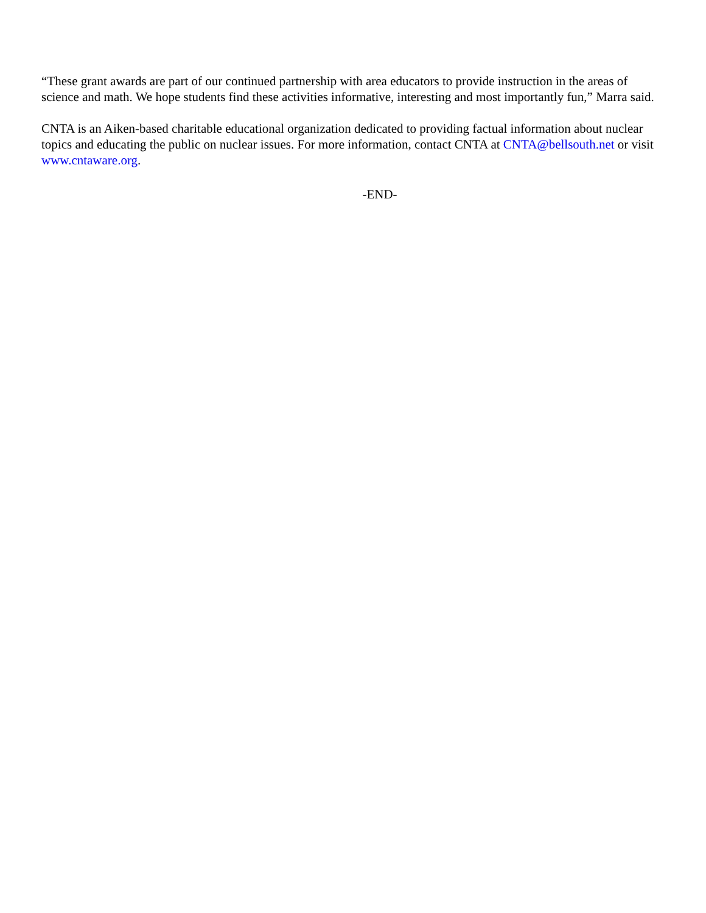“These grant awards are part of our continued partnership with area educators to provide instruction in the areas of science and math. We hope students find these activities informative, interesting and most importantly fun,” Marra said.
CNTA is an Aiken-based charitable educational organization dedicated to providing factual information about nuclear topics and educating the public on nuclear issues. For more information, contact CNTA at CNTA@bellsouth.net or visit www.cntaware.org.
-END-